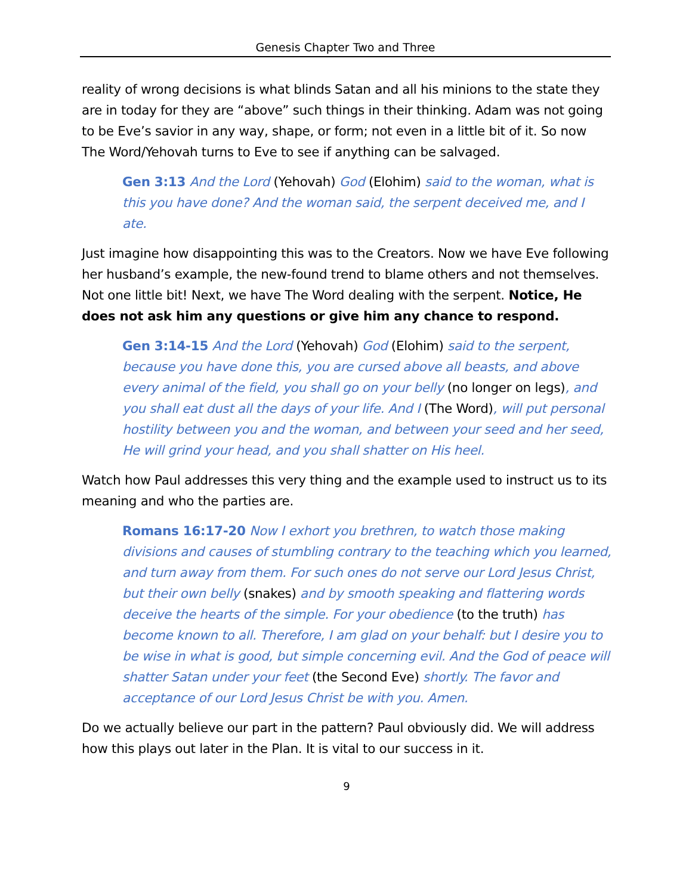Genesis Chapter Two and Three
reality of wrong decisions is what blinds Satan and all his minions to the state they are in today for they are “above” such things in their thinking. Adam was not going to be Eve’s savior in any way, shape, or form; not even in a little bit of it. So now The Word/Yehovah turns to Eve to see if anything can be salvaged.
Gen 3:13 And the Lord (Yehovah) God (Elohim) said to the woman, what is this you have done? And the woman said, the serpent deceived me, and I ate.
Just imagine how disappointing this was to the Creators. Now we have Eve following her husband’s example, the new-found trend to blame others and not themselves. Not one little bit! Next, we have The Word dealing with the serpent. Notice, He does not ask him any questions or give him any chance to respond.
Gen 3:14-15 And the Lord (Yehovah) God (Elohim) said to the serpent, because you have done this, you are cursed above all beasts, and above every animal of the field, you shall go on your belly (no longer on legs), and you shall eat dust all the days of your life. And I (The Word), will put personal hostility between you and the woman, and between your seed and her seed, He will grind your head, and you shall shatter on His heel.
Watch how Paul addresses this very thing and the example used to instruct us to its meaning and who the parties are.
Romans 16:17-20 Now I exhort you brethren, to watch those making divisions and causes of stumbling contrary to the teaching which you learned, and turn away from them. For such ones do not serve our Lord Jesus Christ, but their own belly (snakes) and by smooth speaking and flattering words deceive the hearts of the simple. For your obedience (to the truth) has become known to all. Therefore, I am glad on your behalf: but I desire you to be wise in what is good, but simple concerning evil. And the God of peace will shatter Satan under your feet (the Second Eve) shortly. The favor and acceptance of our Lord Jesus Christ be with you. Amen.
Do we actually believe our part in the pattern? Paul obviously did. We will address how this plays out later in the Plan. It is vital to our success in it.
9